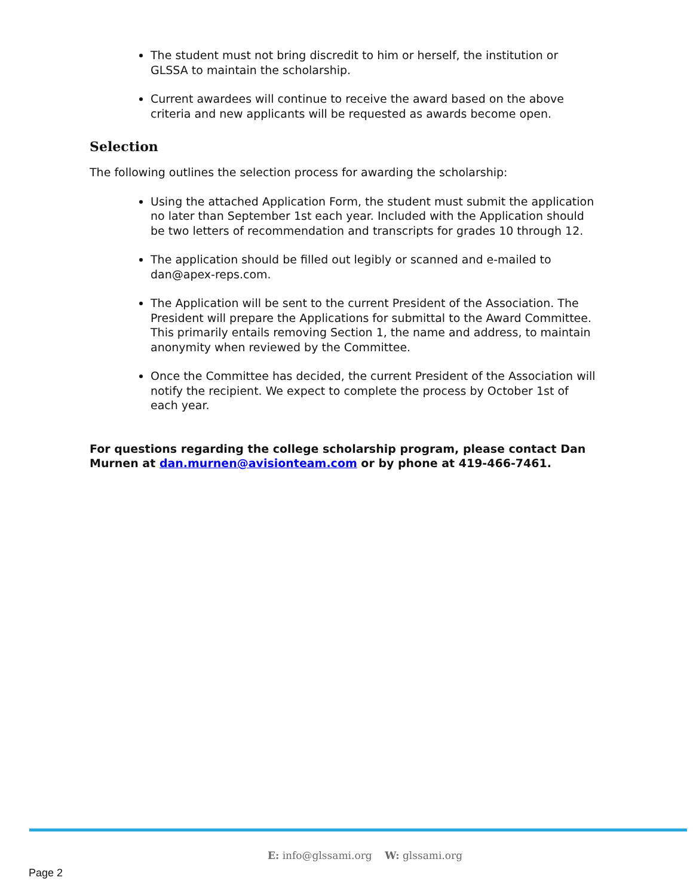The student must not bring discredit to him or herself, the institution or GLSSA to maintain the scholarship.
Current awardees will continue to receive the award based on the above criteria and new applicants will be requested as awards become open.
Selection
The following outlines the selection process for awarding the scholarship:
Using the attached Application Form, the student must submit the application no later than September 1st each year. Included with the Application should be two letters of recommendation and transcripts for grades 10 through 12.
The application should be filled out legibly or scanned and e-mailed to dan@apex-reps.com.
The Application will be sent to the current President of the Association. The President will prepare the Applications for submittal to the Award Committee. This primarily entails removing Section 1, the name and address, to maintain anonymity when reviewed by the Committee.
Once the Committee has decided, the current President of the Association will notify the recipient. We expect to complete the process by October 1st of each year.
For questions regarding the college scholarship program, please contact Dan Murnen at dan.murnen@avisionteam.com or by phone at 419-466-7461.
E: info@glssami.org W: glssami.org
Page 2